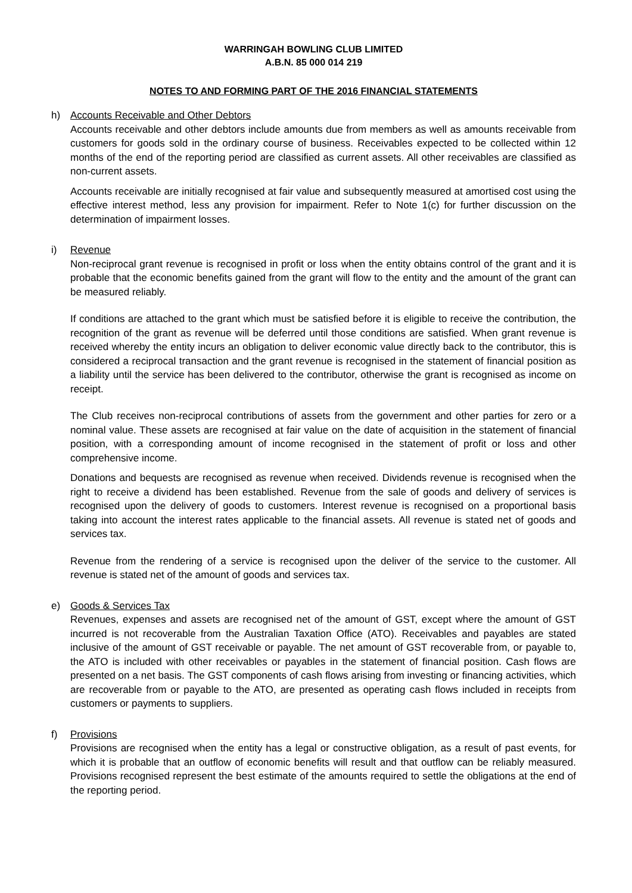WARRINGAH BOWLING CLUB LIMITED
A.B.N. 85 000 014 219
NOTES TO AND FORMING PART OF THE 2016 FINANCIAL STATEMENTS
h) Accounts Receivable and Other Debtors
Accounts receivable and other debtors include amounts due from members as well as amounts receivable from customers for goods sold in the ordinary course of business. Receivables expected to be collected within 12 months of the end of the reporting period are classified as current assets. All other receivables are classified as non-current assets.
Accounts receivable are initially recognised at fair value and subsequently measured at amortised cost using the effective interest method, less any provision for impairment. Refer to Note 1(c) for further discussion on the determination of impairment losses.
i) Revenue
Non-reciprocal grant revenue is recognised in profit or loss when the entity obtains control of the grant and it is probable that the economic benefits gained from the grant will flow to the entity and the amount of the grant can be measured reliably.
If conditions are attached to the grant which must be satisfied before it is eligible to receive the contribution, the recognition of the grant as revenue will be deferred until those conditions are satisfied. When grant revenue is received whereby the entity incurs an obligation to deliver economic value directly back to the contributor, this is considered a reciprocal transaction and the grant revenue is recognised in the statement of financial position as a liability until the service has been delivered to the contributor, otherwise the grant is recognised as income on receipt.
The Club receives non-reciprocal contributions of assets from the government and other parties for zero or a nominal value. These assets are recognised at fair value on the date of acquisition in the statement of financial position, with a corresponding amount of income recognised in the statement of profit or loss and other comprehensive income.
Donations and bequests are recognised as revenue when received. Dividends revenue is recognised when the right to receive a dividend has been established. Revenue from the sale of goods and delivery of services is recognised upon the delivery of goods to customers. Interest revenue is recognised on a proportional basis taking into account the interest rates applicable to the financial assets. All revenue is stated net of goods and services tax.
Revenue from the rendering of a service is recognised upon the deliver of the service to the customer. All revenue is stated net of the amount of goods and services tax.
e) Goods & Services Tax
Revenues, expenses and assets are recognised net of the amount of GST, except where the amount of GST incurred is not recoverable from the Australian Taxation Office (ATO). Receivables and payables are stated inclusive of the amount of GST receivable or payable. The net amount of GST recoverable from, or payable to, the ATO is included with other receivables or payables in the statement of financial position. Cash flows are presented on a net basis. The GST components of cash flows arising from investing or financing activities, which are recoverable from or payable to the ATO, are presented as operating cash flows included in receipts from customers or payments to suppliers.
f) Provisions
Provisions are recognised when the entity has a legal or constructive obligation, as a result of past events, for which it is probable that an outflow of economic benefits will result and that outflow can be reliably measured. Provisions recognised represent the best estimate of the amounts required to settle the obligations at the end of the reporting period.